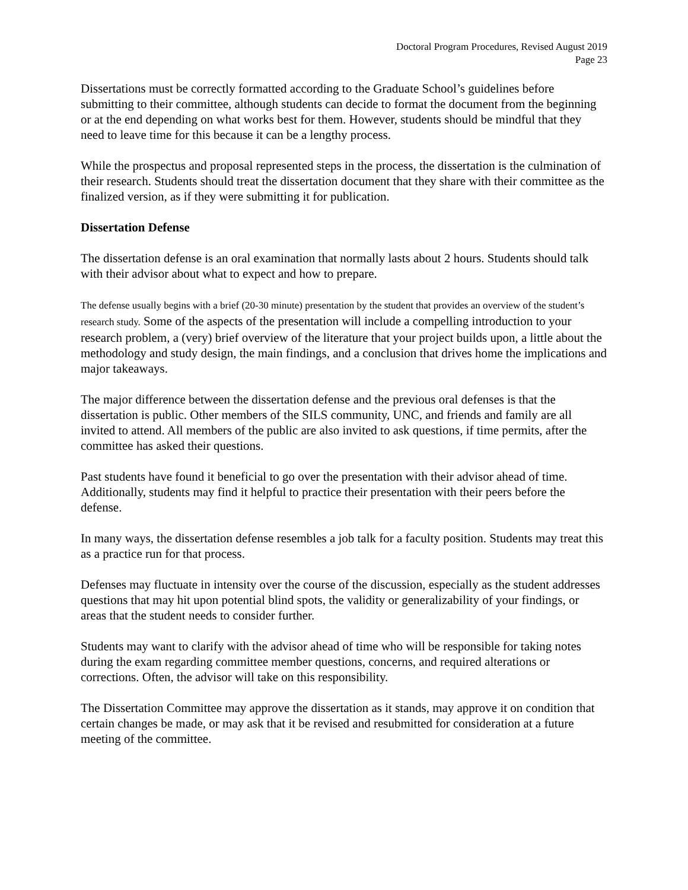Doctoral Program Procedures, Revised August 2019
Page 23
Dissertations must be correctly formatted according to the Graduate School’s guidelines before submitting to their committee, although students can decide to format the document from the beginning or at the end depending on what works best for them. However, students should be mindful that they need to leave time for this because it can be a lengthy process.
While the prospectus and proposal represented steps in the process, the dissertation is the culmination of their research. Students should treat the dissertation document that they share with their committee as the finalized version, as if they were submitting it for publication.
Dissertation Defense
The dissertation defense is an oral examination that normally lasts about 2 hours. Students should talk with their advisor about what to expect and how to prepare.
The defense usually begins with a brief (20-30 minute) presentation by the student that provides an overview of the student’s research study. Some of the aspects of the presentation will include a compelling introduction to your research problem, a (very) brief overview of the literature that your project builds upon, a little about the methodology and study design, the main findings, and a conclusion that drives home the implications and major takeaways.
The major difference between the dissertation defense and the previous oral defenses is that the dissertation is public. Other members of the SILS community, UNC, and friends and family are all invited to attend. All members of the public are also invited to ask questions, if time permits, after the committee has asked their questions.
Past students have found it beneficial to go over the presentation with their advisor ahead of time. Additionally, students may find it helpful to practice their presentation with their peers before the defense.
In many ways, the dissertation defense resembles a job talk for a faculty position. Students may treat this as a practice run for that process.
Defenses may fluctuate in intensity over the course of the discussion, especially as the student addresses questions that may hit upon potential blind spots, the validity or generalizability of your findings, or areas that the student needs to consider further.
Students may want to clarify with the advisor ahead of time who will be responsible for taking notes during the exam regarding committee member questions, concerns, and required alterations or corrections. Often, the advisor will take on this responsibility.
The Dissertation Committee may approve the dissertation as it stands, may approve it on condition that certain changes be made, or may ask that it be revised and resubmitted for consideration at a future meeting of the committee.